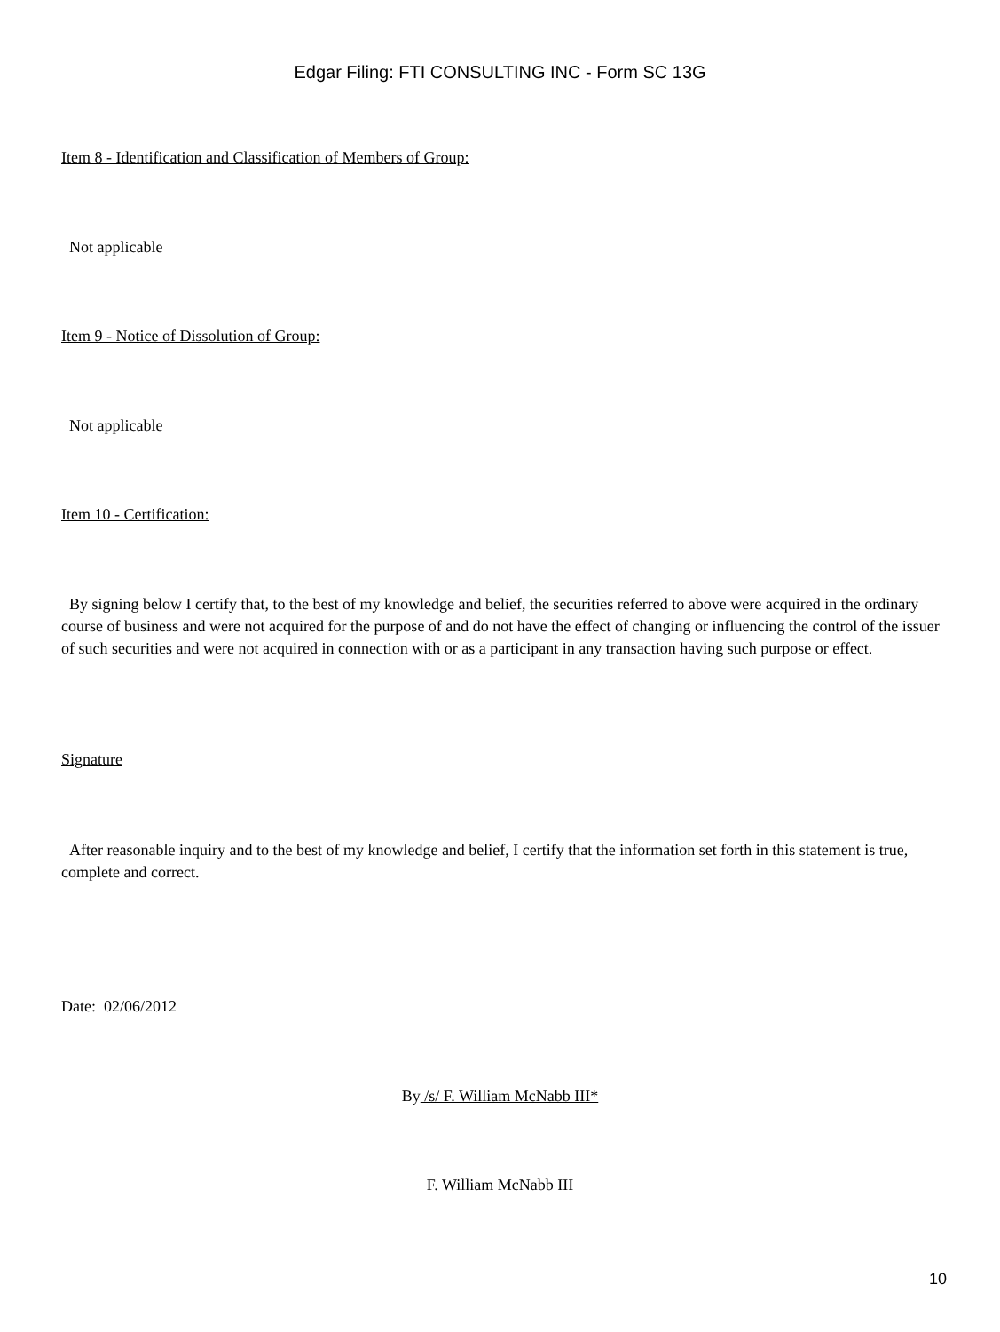Edgar Filing: FTI CONSULTING INC - Form SC 13G
Item 8 - Identification and Classification of Members of Group:
Not applicable
Item 9 - Notice of Dissolution of Group:
Not applicable
Item 10 - Certification:
By signing below I certify that, to the best of my knowledge and belief, the securities referred to above were acquired in the ordinary course of business and were not acquired for the purpose of and do not have the effect of changing or influencing the control of the issuer of such securities and were not acquired in connection with or as a participant in any transaction having such purpose or effect.
Signature
After reasonable inquiry and to the best of my knowledge and belief, I certify that the information set forth in this statement is true, complete and correct.
Date: 02/06/2012
By /s/ F. William McNabb III*
F. William McNabb III
10